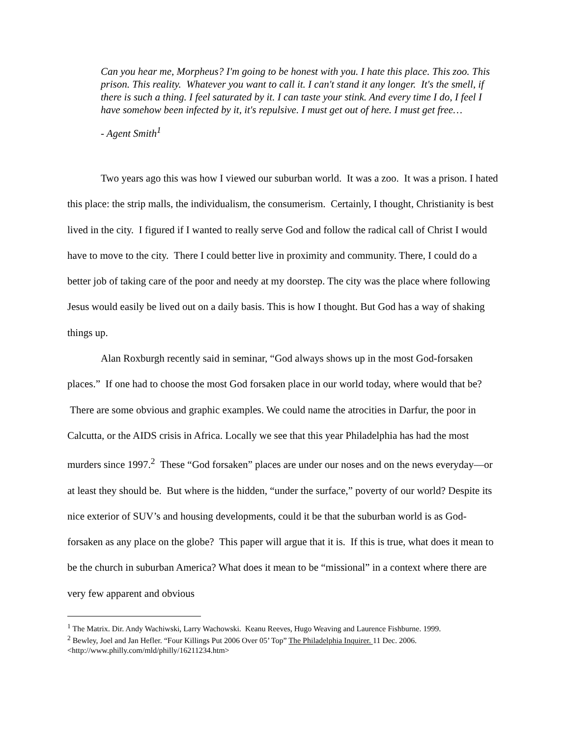Can you hear me, Morpheus? I'm going to be honest with you. I hate this place. This zoo. This prison. This reality. Whatever you want to call it. I can't stand it any longer. It's the smell, if there is such a thing. I feel saturated by it. I can taste your stink. And every time I do, I feel I have somehow been infected by it, it's repulsive. I must get out of here. I must get free…
- Agent Smith<sup>1</sup>
Two years ago this was how I viewed our suburban world. It was a zoo. It was a prison. I hated this place: the strip malls, the individualism, the consumerism. Certainly, I thought, Christianity is best lived in the city. I figured if I wanted to really serve God and follow the radical call of Christ I would have to move to the city. There I could better live in proximity and community. There, I could do a better job of taking care of the poor and needy at my doorstep. The city was the place where following Jesus would easily be lived out on a daily basis. This is how I thought. But God has a way of shaking things up.
Alan Roxburgh recently said in seminar, “God always shows up in the most God-forsaken places.” If one had to choose the most God forsaken place in our world today, where would that be? There are some obvious and graphic examples. We could name the atrocities in Darfur, the poor in Calcutta, or the AIDS crisis in Africa. Locally we see that this year Philadelphia has had the most murders since 1997.<sup>2</sup> These “God forsaken” places are under our noses and on the news everyday—or at least they should be. But where is the hidden, “under the surface,” poverty of our world? Despite its nice exterior of SUV’s and housing developments, could it be that the suburban world is as God-forsaken as any place on the globe? This paper will argue that it is. If this is true, what does it mean to be the church in suburban America? What does it mean to be “missional” in a context where there are very few apparent and obvious
<sup>1</sup> The Matrix. Dir. Andy Wachiwski, Larry Wachowski. Keanu Reeves, Hugo Weaving and Laurence Fishburne. 1999.
<sup>2</sup> Bewley, Joel and Jan Hefler. “Four Killings Put 2006 Over 05’ Top” The Philadelphia Inquirer. 11 Dec. 2006. <http://www.philly.com/mld/philly/16211234.htm>